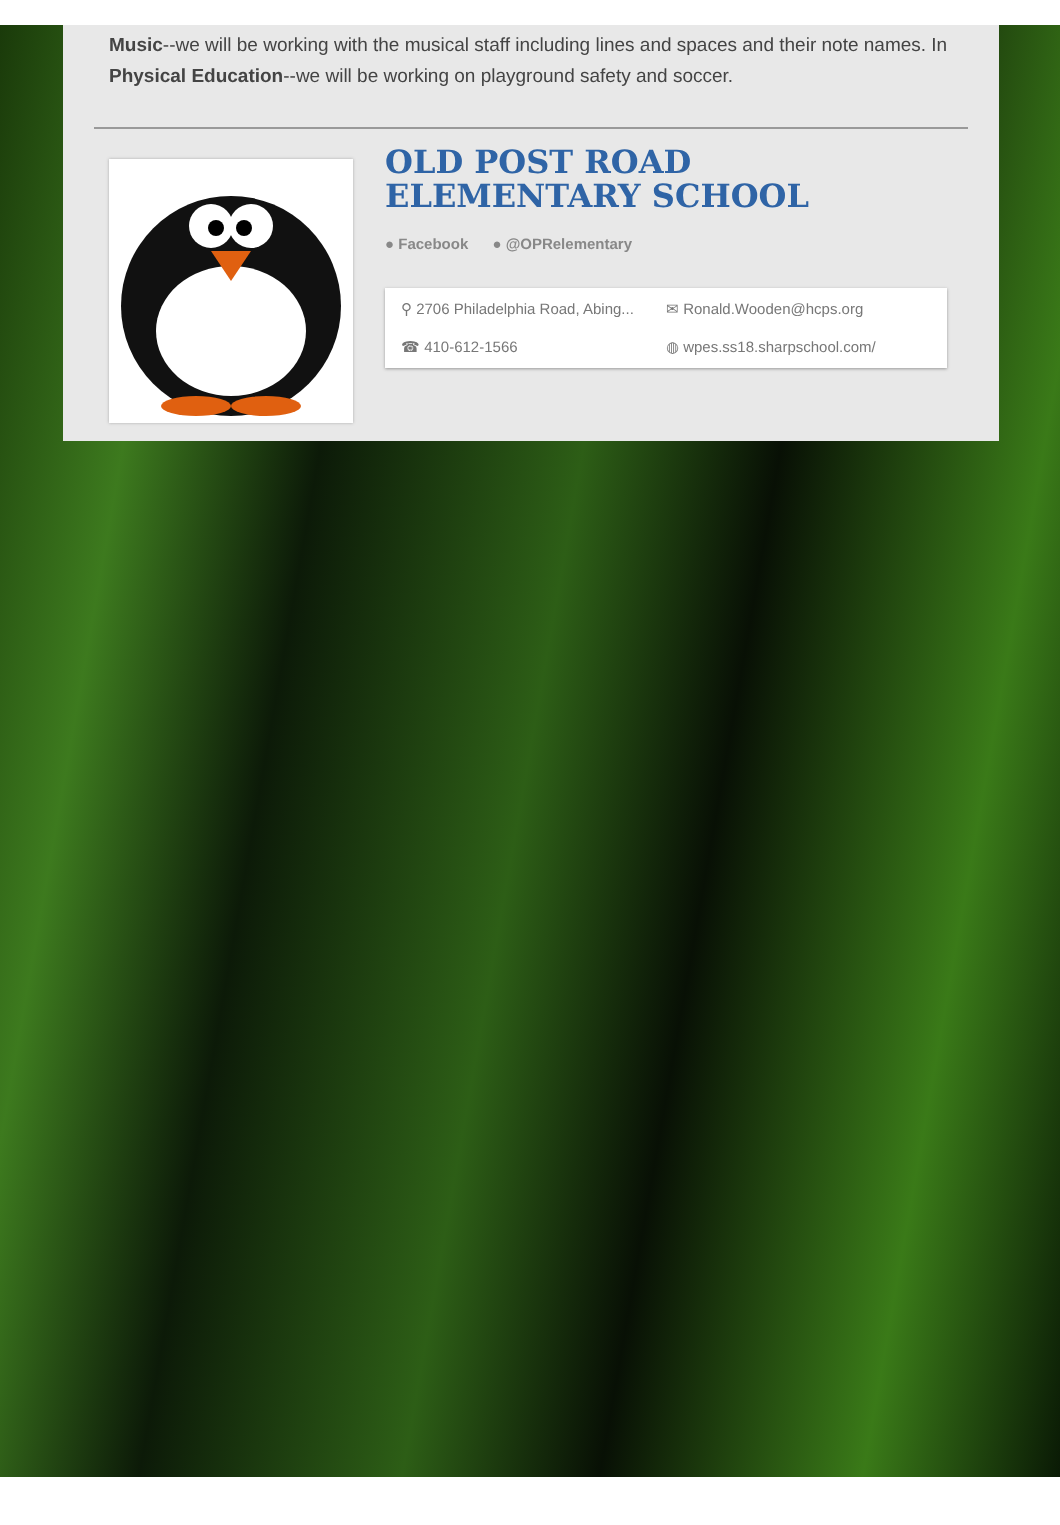Music--we will be working with the musical staff including lines and spaces and their note names. In Physical Education--we will be working on playground safety and soccer.
OLD POST ROAD ELEMENTARY SCHOOL
● Facebook ● @OPRelementary
⚲ 2706 Philadelphia Road, Abing...
✉ Ronald.Wooden@hcps.org
☎ 410-612-1566
◍ wpes.ss18.sharpschool.com/